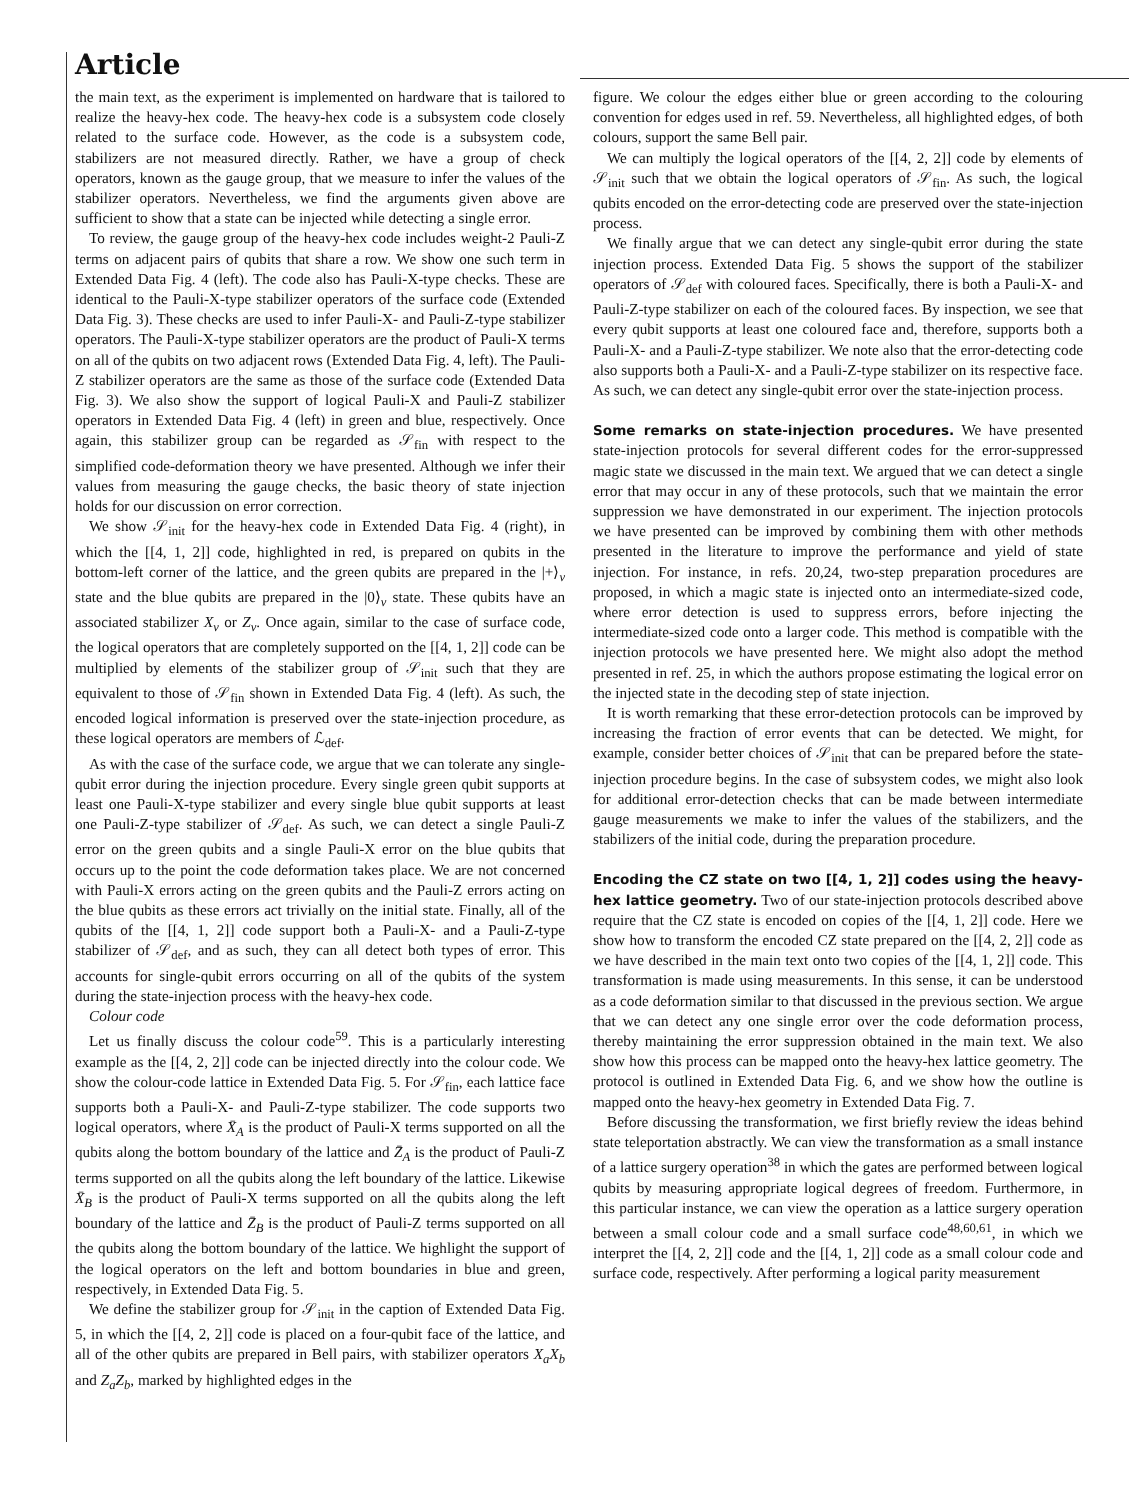Article
the main text, as the experiment is implemented on hardware that is tailored to realize the heavy-hex code. The heavy-hex code is a subsystem code closely related to the surface code. However, as the code is a subsystem code, stabilizers are not measured directly. Rather, we have a group of check operators, known as the gauge group, that we measure to infer the values of the stabilizer operators. Nevertheless, we find the arguments given above are sufficient to show that a state can be injected while detecting a single error.
To review, the gauge group of the heavy-hex code includes weight-2 Pauli-Z terms on adjacent pairs of qubits that share a row. We show one such term in Extended Data Fig. 4 (left). The code also has Pauli-X-type checks. These are identical to the Pauli-X-type stabilizer operators of the surface code (Extended Data Fig. 3). These checks are used to infer Pauli-X- and Pauli-Z-type stabilizer operators. The Pauli-X-type stabilizer operators are the product of Pauli-X terms on all of the qubits on two adjacent rows (Extended Data Fig. 4, left). The Pauli-Z stabilizer operators are the same as those of the surface code (Extended Data Fig. 3). We also show the support of logical Pauli-X and Pauli-Z stabilizer operators in Extended Data Fig. 4 (left) in green and blue, respectively. Once again, this stabilizer group can be regarded as 𝒮<sub>fin</sub> with respect to the simplified code-deformation theory we have presented. Although we infer their values from measuring the gauge checks, the basic theory of state injection holds for our discussion on error correction.
We show 𝒮<sub>init</sub> for the heavy-hex code in Extended Data Fig. 4 (right), in which the [[4, 1, 2]] code, highlighted in red, is prepared on qubits in the bottom-left corner of the lattice, and the green qubits are prepared in the |+⟩<sub>v</sub> state and the blue qubits are prepared in the |0⟩<sub>v</sub> state. These qubits have an associated stabilizer X<sub>v</sub> or Z<sub>v</sub>. Once again, similar to the case of surface code, the logical operators that are completely supported on the [[4, 1, 2]] code can be multiplied by elements of the stabilizer group of 𝒮<sub>init</sub> such that they are equivalent to those of 𝒮<sub>fin</sub> shown in Extended Data Fig. 4 (left). As such, the encoded logical information is preserved over the state-injection procedure, as these logical operators are members of ℒ<sub>def</sub>.
As with the case of the surface code, we argue that we can tolerate any single-qubit error during the injection procedure. Every single green qubit supports at least one Pauli-X-type stabilizer and every single blue qubit supports at least one Pauli-Z-type stabilizer of 𝒮<sub>def</sub>. As such, we can detect a single Pauli-Z error on the green qubits and a single Pauli-X error on the blue qubits that occurs up to the point the code deformation takes place. We are not concerned with Pauli-X errors acting on the green qubits and the Pauli-Z errors acting on the blue qubits as these errors act trivially on the initial state. Finally, all of the qubits of the [[4, 1, 2]] code support both a Pauli-X- and a Pauli-Z-type stabilizer of 𝒮<sub>def</sub>, and as such, they can all detect both types of error. This accounts for single-qubit errors occurring on all of the qubits of the system during the state-injection process with the heavy-hex code.
Colour code
Let us finally discuss the colour code<sup>59</sup>. This is a particularly interesting example as the [[4, 2, 2]] code can be injected directly into the colour code. We show the colour-code lattice in Extended Data Fig. 5. For 𝒮<sub>fin</sub>, each lattice face supports both a Pauli-X- and Pauli-Z-type stabilizer. The code supports two logical operators, where X̄<sub>A</sub> is the product of Pauli-X terms supported on all the qubits along the bottom boundary of the lattice and Z̄<sub>A</sub> is the product of Pauli-Z terms supported on all the qubits along the left boundary of the lattice. Likewise X̄<sub>B</sub> is the product of Pauli-X terms supported on all the qubits along the left boundary of the lattice and Z̄<sub>B</sub> is the product of Pauli-Z terms supported on all the qubits along the bottom boundary of the lattice. We highlight the support of the logical operators on the left and bottom boundaries in blue and green, respectively, in Extended Data Fig. 5.
We define the stabilizer group for 𝒮<sub>init</sub> in the caption of Extended Data Fig. 5, in which the [[4, 2, 2]] code is placed on a four-qubit face of the lattice, and all of the other qubits are prepared in Bell pairs, with stabilizer operators X<sub>a</sub>X<sub>b</sub> and Z<sub>a</sub>Z<sub>b</sub>, marked by highlighted edges in the
figure. We colour the edges either blue or green according to the colouring convention for edges used in ref. 59. Nevertheless, all highlighted edges, of both colours, support the same Bell pair.
We can multiply the logical operators of the [[4, 2, 2]] code by elements of 𝒮<sub>init</sub> such that we obtain the logical operators of 𝒮<sub>fin</sub>. As such, the logical qubits encoded on the error-detecting code are preserved over the state-injection process.
We finally argue that we can detect any single-qubit error during the state injection process. Extended Data Fig. 5 shows the support of the stabilizer operators of 𝒮<sub>def</sub> with coloured faces. Specifically, there is both a Pauli-X- and Pauli-Z-type stabilizer on each of the coloured faces. By inspection, we see that every qubit supports at least one coloured face and, therefore, supports both a Pauli-X- and a Pauli-Z-type stabilizer. We note also that the error-detecting code also supports both a Pauli-X- and a Pauli-Z-type stabilizer on its respective face. As such, we can detect any single-qubit error over the state-injection process.
Some remarks on state-injection procedures. We have presented state-injection protocols for several different codes for the error-suppressed magic state we discussed in the main text. We argued that we can detect a single error that may occur in any of these protocols, such that we maintain the error suppression we have demonstrated in our experiment. The injection protocols we have presented can be improved by combining them with other methods presented in the literature to improve the performance and yield of state injection. For instance, in refs. 20,24, two-step preparation procedures are proposed, in which a magic state is injected onto an intermediate-sized code, where error detection is used to suppress errors, before injecting the intermediate-sized code onto a larger code. This method is compatible with the injection protocols we have presented here. We might also adopt the method presented in ref. 25, in which the authors propose estimating the logical error on the injected state in the decoding step of state injection.
It is worth remarking that these error-detection protocols can be improved by increasing the fraction of error events that can be detected. We might, for example, consider better choices of 𝒮<sub>init</sub> that can be prepared before the state-injection procedure begins. In the case of subsystem codes, we might also look for additional error-detection checks that can be made between intermediate gauge measurements we make to infer the values of the stabilizers, and the stabilizers of the initial code, during the preparation procedure.
Encoding the CZ state on two [[4, 1, 2]] codes using the heavy-hex lattice geometry. Two of our state-injection protocols described above require that the CZ state is encoded on copies of the [[4, 1, 2]] code. Here we show how to transform the encoded CZ state prepared on the [[4, 2, 2]] code as we have described in the main text onto two copies of the [[4, 1, 2]] code. This transformation is made using measurements. In this sense, it can be understood as a code deformation similar to that discussed in the previous section. We argue that we can detect any one single error over the code deformation process, thereby maintaining the error suppression obtained in the main text. We also show how this process can be mapped onto the heavy-hex lattice geometry. The protocol is outlined in Extended Data Fig. 6, and we show how the outline is mapped onto the heavy-hex geometry in Extended Data Fig. 7.
Before discussing the transformation, we first briefly review the ideas behind state teleportation abstractly. We can view the transformation as a small instance of a lattice surgery operation<sup>38</sup> in which the gates are performed between logical qubits by measuring appropriate logical degrees of freedom. Furthermore, in this particular instance, we can view the operation as a lattice surgery operation between a small colour code and a small surface code<sup>48,60,61</sup>, in which we interpret the [[4, 2, 2]] code and the [[4, 1, 2]] code as a small colour code and surface code, respectively. After performing a logical parity measurement